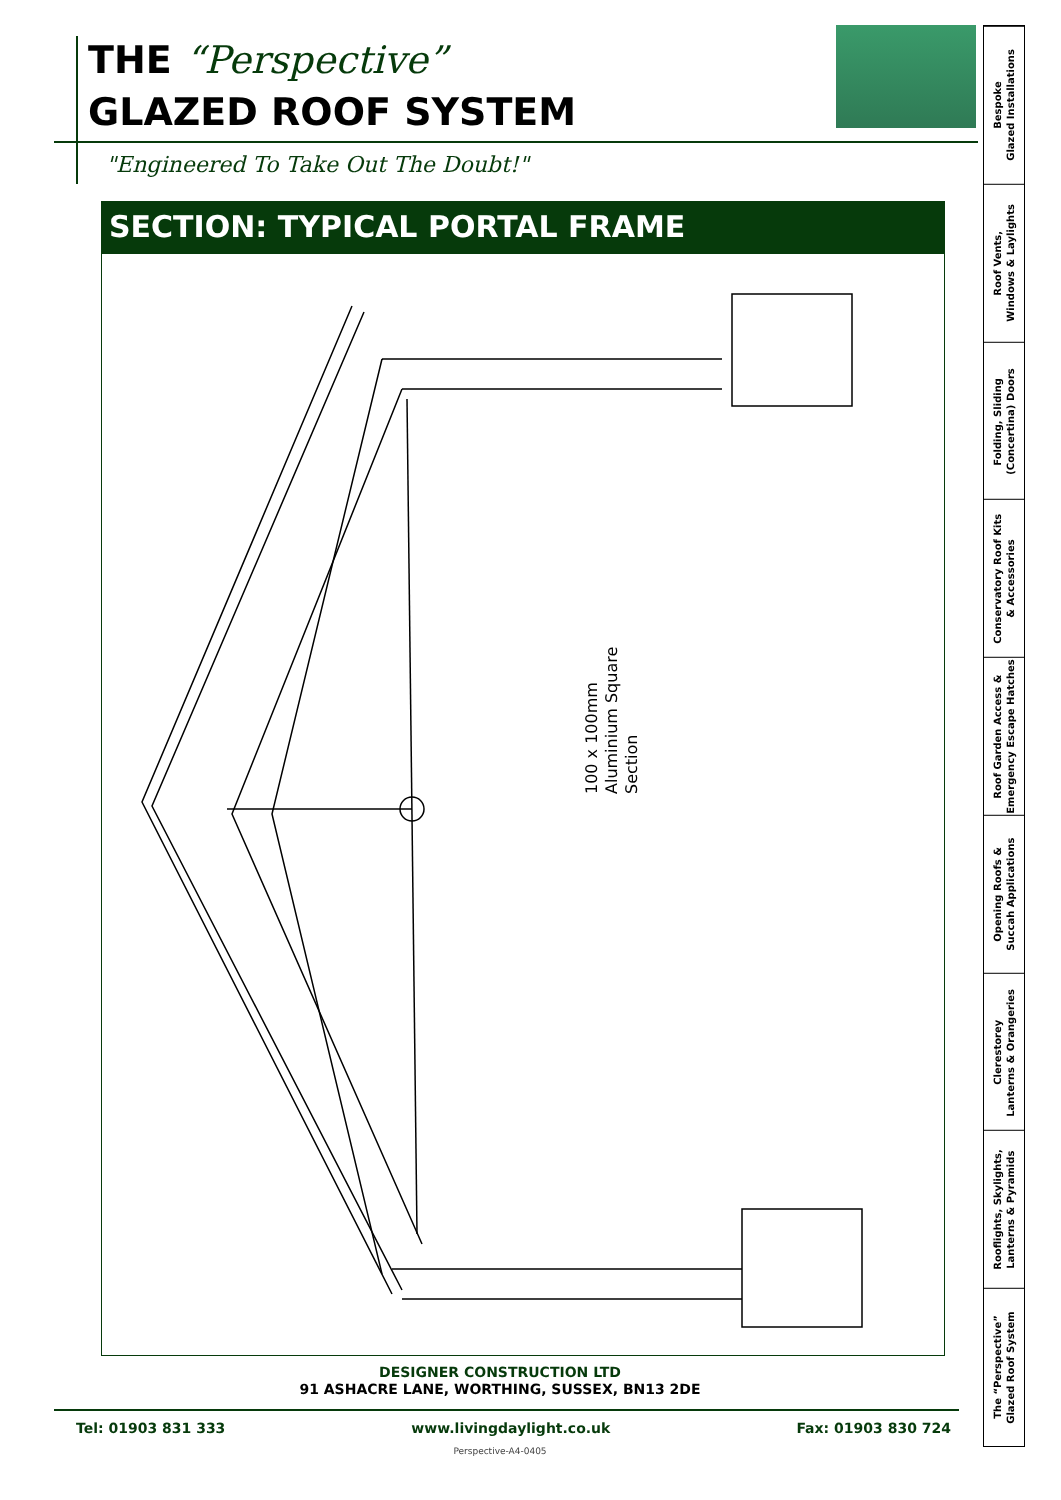THE “Perspective”
GLAZED ROOF SYSTEM
"Engineered To Take Out The Doubt!"
SECTION: TYPICAL PORTAL FRAME
100 x 100mm
Aluminium Square
Section
DESIGNER CONSTRUCTION LTD
91 ASHACRE LANE, WORTHING, SUSSEX, BN13 2DE
Tel: 01903 831 333 www.livingdaylight.co.uk Fax: 01903 830 724
Perspective-A4-0405
Bespoke
Glazed Installations
Roof Vents,
Windows & Laylights
Folding, Sliding
(Concertina) Doors
Conservatory Roof Kits
& Accessories
Roof Garden Access &
Emergency Escape Hatches
Opening Roofs &
Succah Applications
Clerestorey
Lanterns & Orangeries
Rooflights, Skylights,
Lanterns & Pyramids
The “Perspective”
Glazed Roof System